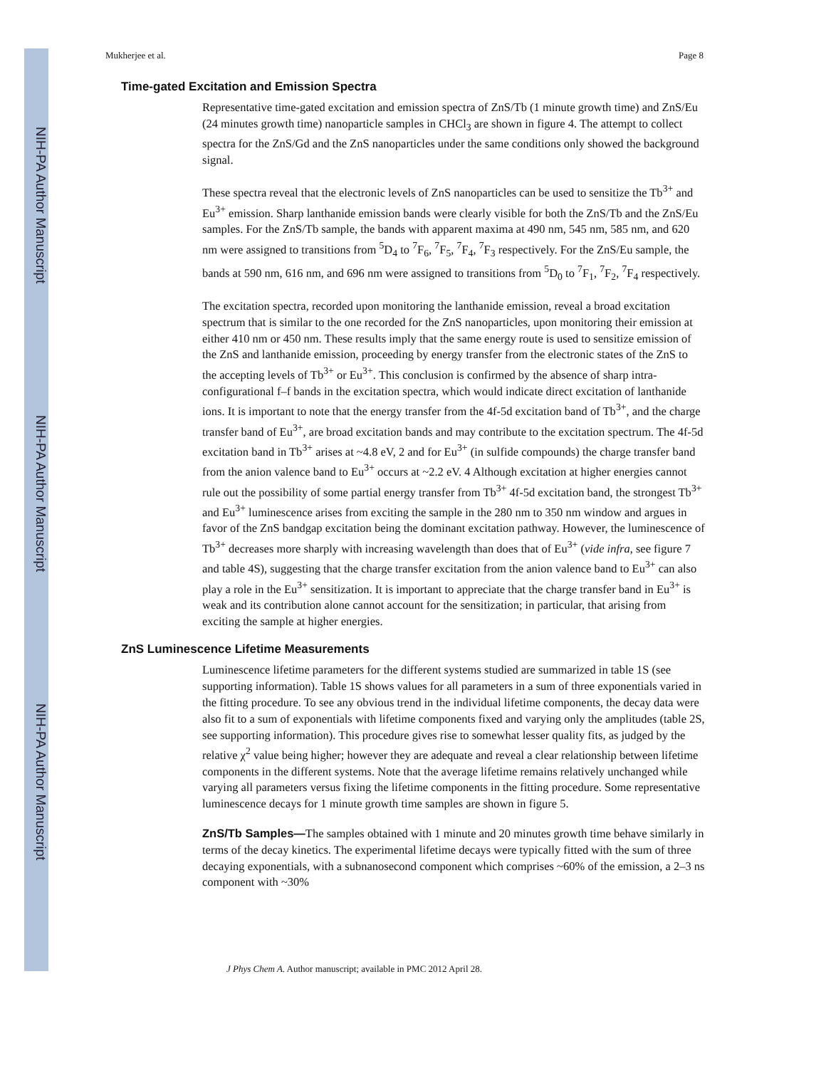NIH-PA Author Manuscript
NIH-PA Author Manuscript
NIH-PA Author Manuscript
Mukherjee et al. Page 8
Time-gated Excitation and Emission Spectra
Representative time-gated excitation and emission spectra of ZnS/Tb (1 minute growth time) and ZnS/Eu (24 minutes growth time) nanoparticle samples in CHCl<sub>3</sub> are shown in figure 4. The attempt to collect spectra for the ZnS/Gd and the ZnS nanoparticles under the same conditions only showed the background signal.
These spectra reveal that the electronic levels of ZnS nanoparticles can be used to sensitize the Tb<sup>3+</sup> and Eu<sup>3+</sup> emission. Sharp lanthanide emission bands were clearly visible for both the ZnS/Tb and the ZnS/Eu samples. For the ZnS/Tb sample, the bands with apparent maxima at 490 nm, 545 nm, 585 nm, and 620 nm were assigned to transitions from <sup>5</sup>D<sub>4</sub> to <sup>7</sup>F<sub>6</sub>, <sup>7</sup>F<sub>5</sub>, <sup>7</sup>F<sub>4</sub>, <sup>7</sup>F<sub>3</sub> respectively. For the ZnS/Eu sample, the bands at 590 nm, 616 nm, and 696 nm were assigned to transitions from <sup>5</sup>D<sub>0</sub> to <sup>7</sup>F<sub>1</sub>, <sup>7</sup>F<sub>2</sub>, <sup>7</sup>F<sub>4</sub> respectively.
The excitation spectra, recorded upon monitoring the lanthanide emission, reveal a broad excitation spectrum that is similar to the one recorded for the ZnS nanoparticles, upon monitoring their emission at either 410 nm or 450 nm. These results imply that the same energy route is used to sensitize emission of the ZnS and lanthanide emission, proceeding by energy transfer from the electronic states of the ZnS to the accepting levels of Tb<sup>3+</sup> or Eu<sup>3+</sup>. This conclusion is confirmed by the absence of sharp intra-configurational f–f bands in the excitation spectra, which would indicate direct excitation of lanthanide ions. It is important to note that the energy transfer from the 4f-5d excitation band of Tb<sup>3+</sup>, and the charge transfer band of Eu<sup>3+</sup>, are broad excitation bands and may contribute to the excitation spectrum. The 4f-5d excitation band in Tb<sup>3+</sup> arises at ~4.8 eV, 2 and for Eu<sup>3+</sup> (in sulfide compounds) the charge transfer band from the anion valence band to Eu<sup>3+</sup> occurs at ~2.2 eV. 4 Although excitation at higher energies cannot rule out the possibility of some partial energy transfer from Tb<sup>3+</sup> 4f-5d excitation band, the strongest Tb<sup>3+</sup> and Eu<sup>3+</sup> luminescence arises from exciting the sample in the 280 nm to 350 nm window and argues in favor of the ZnS bandgap excitation being the dominant excitation pathway. However, the luminescence of Tb<sup>3+</sup> decreases more sharply with increasing wavelength than does that of Eu<sup>3+</sup> (vide infra, see figure 7 and table 4S), suggesting that the charge transfer excitation from the anion valence band to Eu<sup>3+</sup> can also play a role in the Eu<sup>3+</sup> sensitization. It is important to appreciate that the charge transfer band in Eu<sup>3+</sup> is weak and its contribution alone cannot account for the sensitization; in particular, that arising from exciting the sample at higher energies.
ZnS Luminescence Lifetime Measurements
Luminescence lifetime parameters for the different systems studied are summarized in table 1S (see supporting information). Table 1S shows values for all parameters in a sum of three exponentials varied in the fitting procedure. To see any obvious trend in the individual lifetime components, the decay data were also fit to a sum of exponentials with lifetime components fixed and varying only the amplitudes (table 2S, see supporting information). This procedure gives rise to somewhat lesser quality fits, as judged by the relative χ<sup>2</sup> value being higher; however they are adequate and reveal a clear relationship between lifetime components in the different systems. Note that the average lifetime remains relatively unchanged while varying all parameters versus fixing the lifetime components in the fitting procedure. Some representative luminescence decays for 1 minute growth time samples are shown in figure 5.
ZnS/Tb Samples—The samples obtained with 1 minute and 20 minutes growth time behave similarly in terms of the decay kinetics. The experimental lifetime decays were typically fitted with the sum of three decaying exponentials, with a subnanosecond component which comprises ~60% of the emission, a 2–3 ns component with ~30%
J Phys Chem A. Author manuscript; available in PMC 2012 April 28.